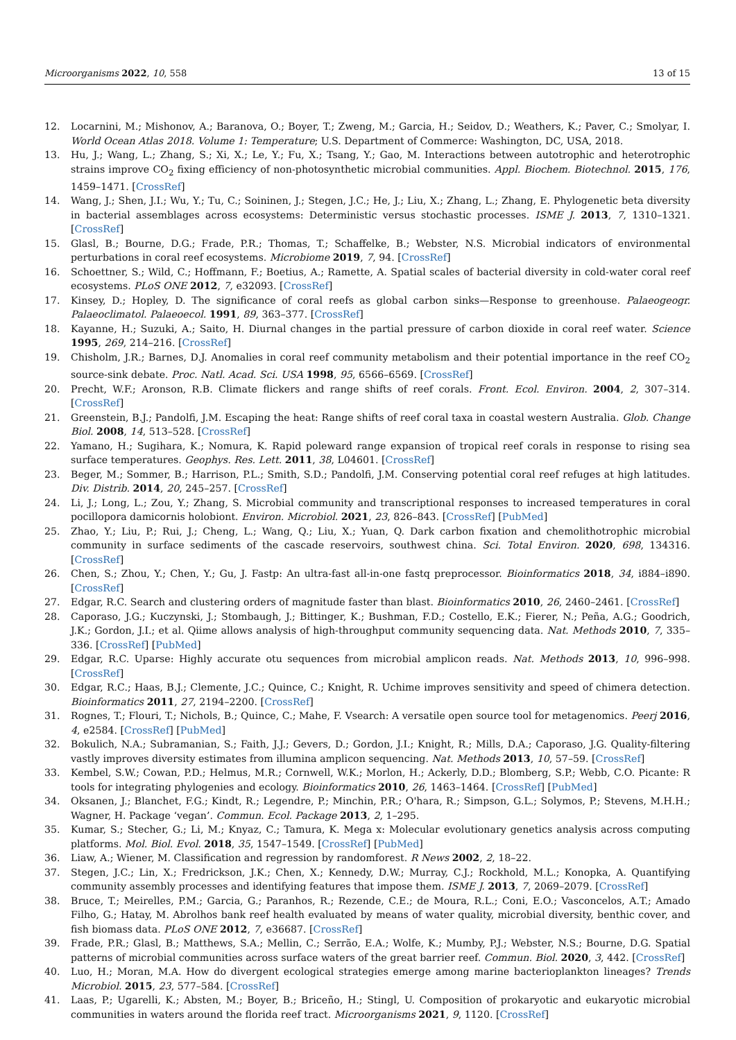Microorganisms 2022, 10, 558 13 of 15
12. Locarnini, M.; Mishonov, A.; Baranova, O.; Boyer, T.; Zweng, M.; Garcia, H.; Seidov, D.; Weathers, K.; Paver, C.; Smolyar, I. World Ocean Atlas 2018. Volume 1: Temperature; U.S. Department of Commerce: Washington, DC, USA, 2018.
13. Hu, J.; Wang, L.; Zhang, S.; Xi, X.; Le, Y.; Fu, X.; Tsang, Y.; Gao, M. Interactions between autotrophic and heterotrophic strains improve CO<sub>2</sub> fixing efficiency of non-photosynthetic microbial communities. Appl. Biochem. Biotechnol. 2015, 176, 1459–1471. [CrossRef]
14. Wang, J.; Shen, J.I.; Wu, Y.; Tu, C.; Soininen, J.; Stegen, J.C.; He, J.; Liu, X.; Zhang, L.; Zhang, E. Phylogenetic beta diversity in bacterial assemblages across ecosystems: Deterministic versus stochastic processes. ISME J. 2013, 7, 1310–1321. [CrossRef]
15. Glasl, B.; Bourne, D.G.; Frade, P.R.; Thomas, T.; Schaffelke, B.; Webster, N.S. Microbial indicators of environmental perturbations in coral reef ecosystems. Microbiome 2019, 7, 94. [CrossRef]
16. Schoettner, S.; Wild, C.; Hoffmann, F.; Boetius, A.; Ramette, A. Spatial scales of bacterial diversity in cold-water coral reef ecosystems. PLoS ONE 2012, 7, e32093. [CrossRef]
17. Kinsey, D.; Hopley, D. The significance of coral reefs as global carbon sinks—Response to greenhouse. Palaeogeogr. Palaeoclimatol. Palaeoecol. 1991, 89, 363–377. [CrossRef]
18. Kayanne, H.; Suzuki, A.; Saito, H. Diurnal changes in the partial pressure of carbon dioxide in coral reef water. Science 1995, 269, 214–216. [CrossRef]
19. Chisholm, J.R.; Barnes, D.J. Anomalies in coral reef community metabolism and their potential importance in the reef CO<sub>2</sub> source-sink debate. Proc. Natl. Acad. Sci. USA 1998, 95, 6566–6569. [CrossRef]
20. Precht, W.F.; Aronson, R.B. Climate flickers and range shifts of reef corals. Front. Ecol. Environ. 2004, 2, 307–314. [CrossRef]
21. Greenstein, B.J.; Pandolfi, J.M. Escaping the heat: Range shifts of reef coral taxa in coastal western Australia. Glob. Change Biol. 2008, 14, 513–528. [CrossRef]
22. Yamano, H.; Sugihara, K.; Nomura, K. Rapid poleward range expansion of tropical reef corals in response to rising sea surface temperatures. Geophys. Res. Lett. 2011, 38, L04601. [CrossRef]
23. Beger, M.; Sommer, B.; Harrison, P.L.; Smith, S.D.; Pandolfi, J.M. Conserving potential coral reef refuges at high latitudes. Div. Distrib. 2014, 20, 245–257. [CrossRef]
24. Li, J.; Long, L.; Zou, Y.; Zhang, S. Microbial community and transcriptional responses to increased temperatures in coral pocillopora damicornis holobiont. Environ. Microbiol. 2021, 23, 826–843. [CrossRef] [PubMed]
25. Zhao, Y.; Liu, P.; Rui, J.; Cheng, L.; Wang, Q.; Liu, X.; Yuan, Q. Dark carbon fixation and chemolithotrophic microbial community in surface sediments of the cascade reservoirs, southwest china. Sci. Total Environ. 2020, 698, 134316. [CrossRef]
26. Chen, S.; Zhou, Y.; Chen, Y.; Gu, J. Fastp: An ultra-fast all-in-one fastq preprocessor. Bioinformatics 2018, 34, i884–i890. [CrossRef]
27. Edgar, R.C. Search and clustering orders of magnitude faster than blast. Bioinformatics 2010, 26, 2460–2461. [CrossRef]
28. Caporaso, J.G.; Kuczynski, J.; Stombaugh, J.; Bittinger, K.; Bushman, F.D.; Costello, E.K.; Fierer, N.; Peña, A.G.; Goodrich, J.K.; Gordon, J.I.; et al. Qiime allows analysis of high-throughput community sequencing data. Nat. Methods 2010, 7, 335–336. [CrossRef] [PubMed]
29. Edgar, R.C. Uparse: Highly accurate otu sequences from microbial amplicon reads. Nat. Methods 2013, 10, 996–998. [CrossRef]
30. Edgar, R.C.; Haas, B.J.; Clemente, J.C.; Quince, C.; Knight, R. Uchime improves sensitivity and speed of chimera detection. Bioinformatics 2011, 27, 2194–2200. [CrossRef]
31. Rognes, T.; Flouri, T.; Nichols, B.; Quince, C.; Mahe, F. Vsearch: A versatile open source tool for metagenomics. Peerj 2016, 4, e2584. [CrossRef] [PubMed]
32. Bokulich, N.A.; Subramanian, S.; Faith, J.J.; Gevers, D.; Gordon, J.I.; Knight, R.; Mills, D.A.; Caporaso, J.G. Quality-filtering vastly improves diversity estimates from illumina amplicon sequencing. Nat. Methods 2013, 10, 57–59. [CrossRef]
33. Kembel, S.W.; Cowan, P.D.; Helmus, M.R.; Cornwell, W.K.; Morlon, H.; Ackerly, D.D.; Blomberg, S.P.; Webb, C.O. Picante: R tools for integrating phylogenies and ecology. Bioinformatics 2010, 26, 1463–1464. [CrossRef] [PubMed]
34. Oksanen, J.; Blanchet, F.G.; Kindt, R.; Legendre, P.; Minchin, P.R.; O'hara, R.; Simpson, G.L.; Solymos, P.; Stevens, M.H.H.; Wagner, H. Package ‘vegan’. Commun. Ecol. Package 2013, 2, 1–295.
35. Kumar, S.; Stecher, G.; Li, M.; Knyaz, C.; Tamura, K. Mega x: Molecular evolutionary genetics analysis across computing platforms. Mol. Biol. Evol. 2018, 35, 1547–1549. [CrossRef] [PubMed]
36. Liaw, A.; Wiener, M. Classification and regression by randomforest. R News 2002, 2, 18–22.
37. Stegen, J.C.; Lin, X.; Fredrickson, J.K.; Chen, X.; Kennedy, D.W.; Murray, C.J.; Rockhold, M.L.; Konopka, A. Quantifying community assembly processes and identifying features that impose them. ISME J. 2013, 7, 2069–2079. [CrossRef]
38. Bruce, T.; Meirelles, P.M.; Garcia, G.; Paranhos, R.; Rezende, C.E.; de Moura, R.L.; Coni, E.O.; Vasconcelos, A.T.; Amado Filho, G.; Hatay, M. Abrolhos bank reef health evaluated by means of water quality, microbial diversity, benthic cover, and fish biomass data. PLoS ONE 2012, 7, e36687. [CrossRef]
39. Frade, P.R.; Glasl, B.; Matthews, S.A.; Mellin, C.; Serrão, E.A.; Wolfe, K.; Mumby, P.J.; Webster, N.S.; Bourne, D.G. Spatial patterns of microbial communities across surface waters of the great barrier reef. Commun. Biol. 2020, 3, 442. [CrossRef]
40. Luo, H.; Moran, M.A. How do divergent ecological strategies emerge among marine bacterioplankton lineages? Trends Microbiol. 2015, 23, 577–584. [CrossRef]
41. Laas, P.; Ugarelli, K.; Absten, M.; Boyer, B.; Briceño, H.; Stingl, U. Composition of prokaryotic and eukaryotic microbial communities in waters around the florida reef tract. Microorganisms 2021, 9, 1120. [CrossRef]